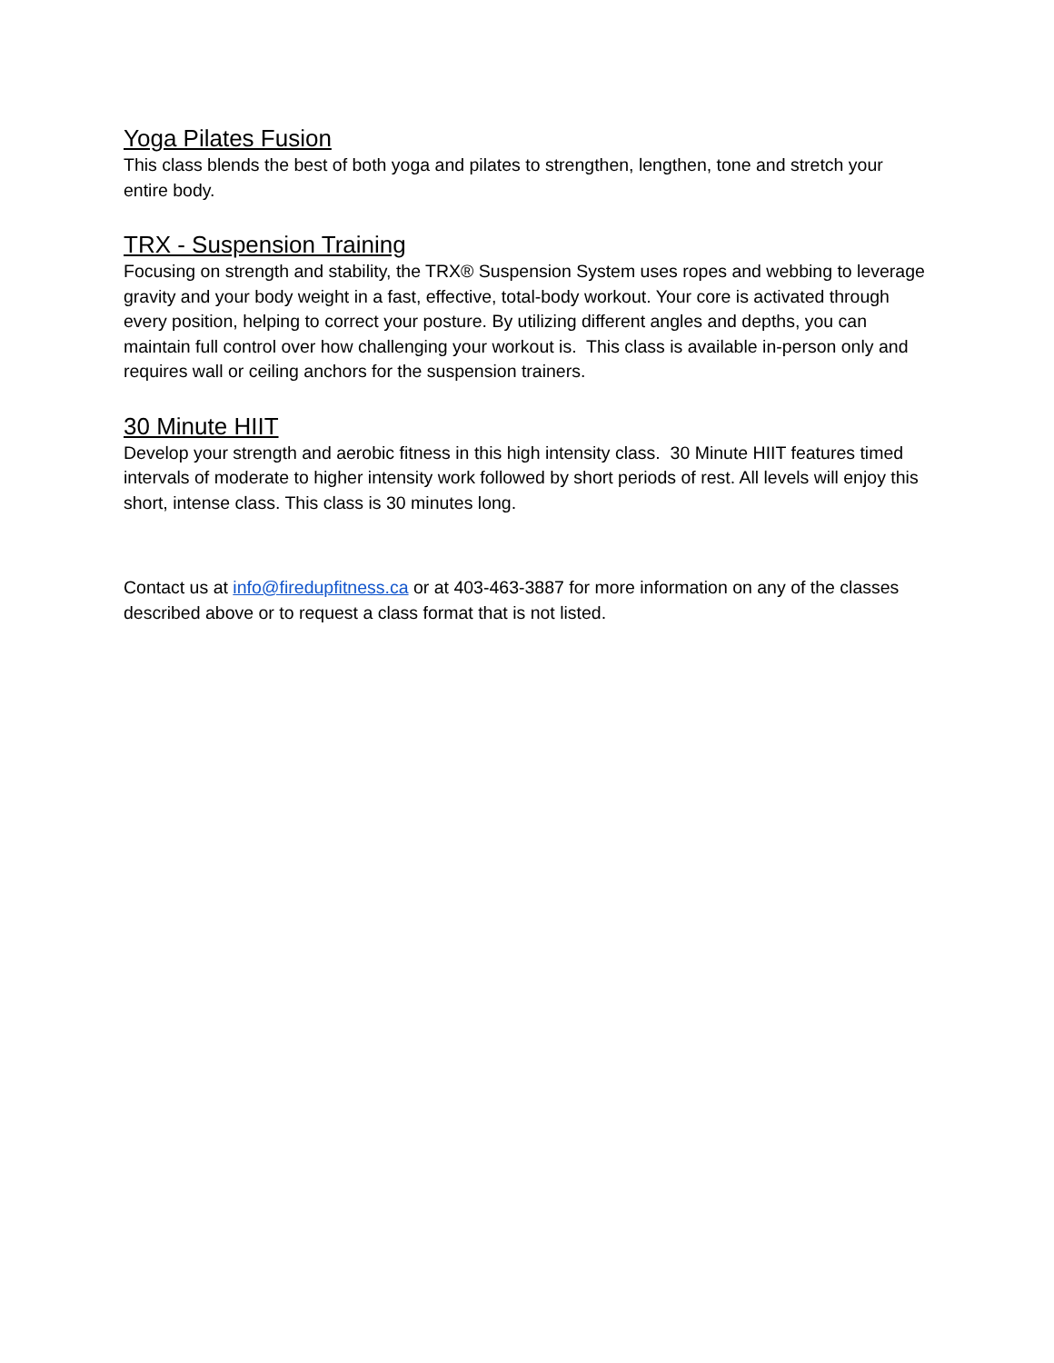Yoga Pilates Fusion
This class blends the best of both yoga and pilates to strengthen, lengthen, tone and stretch your entire body.
TRX - Suspension Training
Focusing on strength and stability, the TRX® Suspension System uses ropes and webbing to leverage gravity and your body weight in a fast, effective, total-body workout. Your core is activated through every position, helping to correct your posture. By utilizing different angles and depths, you can maintain full control over how challenging your workout is. This class is available in-person only and requires wall or ceiling anchors for the suspension trainers.
30 Minute HIIT
Develop your strength and aerobic fitness in this high intensity class. 30 Minute HIIT features timed intervals of moderate to higher intensity work followed by short periods of rest. All levels will enjoy this short, intense class. This class is 30 minutes long.
Contact us at info@firedupfitness.ca or at 403-463-3887 for more information on any of the classes described above or to request a class format that is not listed.